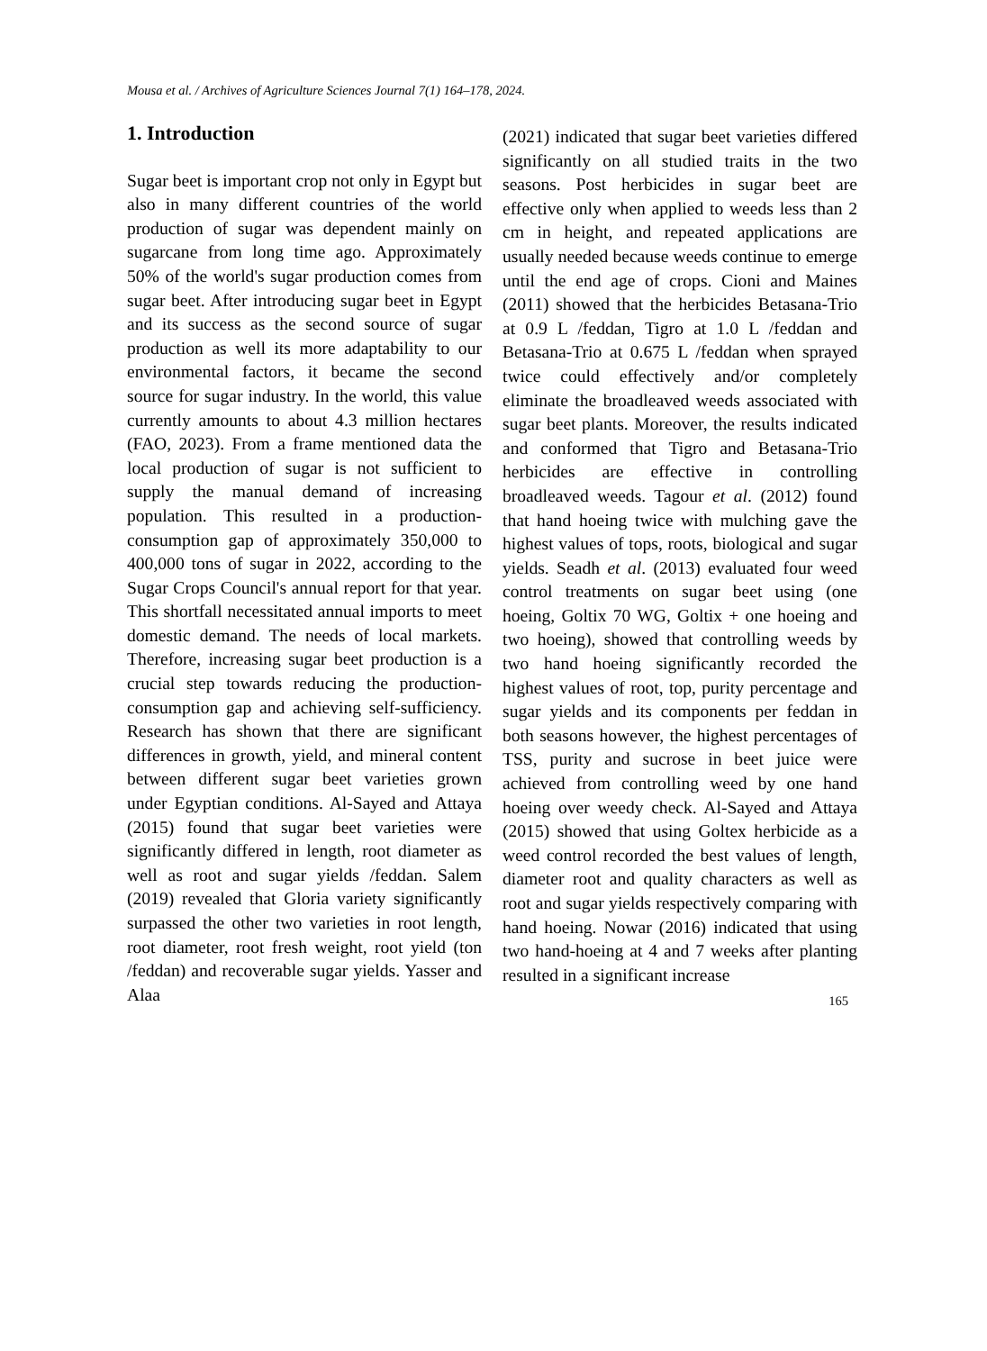Mousa et al. / Archives of Agriculture Sciences Journal 7(1) 164–178, 2024.
1. Introduction
Sugar beet is important crop not only in Egypt but also in many different countries of the world production of sugar was dependent mainly on sugarcane from long time ago. Approximately 50% of the world's sugar production comes from sugar beet. After introducing sugar beet in Egypt and its success as the second source of sugar production as well its more adaptability to our environmental factors, it became the second source for sugar industry. In the world, this value currently amounts to about 4.3 million hectares (FAO, 2023). From a frame mentioned data the local production of sugar is not sufficient to supply the manual demand of increasing population. This resulted in a production-consumption gap of approximately 350,000 to 400,000 tons of sugar in 2022, according to the Sugar Crops Council's annual report for that year. This shortfall necessitated annual imports to meet domestic demand. The needs of local markets. Therefore, increasing sugar beet production is a crucial step towards reducing the production-consumption gap and achieving self-sufficiency. Research has shown that there are significant differences in growth, yield, and mineral content between different sugar beet varieties grown under Egyptian conditions. Al-Sayed and Attaya (2015) found that sugar beet varieties were significantly differed in length, root diameter as well as root and sugar yields /feddan. Salem (2019) revealed that Gloria variety significantly surpassed the other two varieties in root length, root diameter, root fresh weight, root yield (ton /feddan) and recoverable sugar yields. Yasser and Alaa
(2021) indicated that sugar beet varieties differed significantly on all studied traits in the two seasons. Post herbicides in sugar beet are effective only when applied to weeds less than 2 cm in height, and repeated applications are usually needed because weeds continue to emerge until the end age of crops. Cioni and Maines (2011) showed that the herbicides Betasana-Trio at 0.9 L /feddan, Tigro at 1.0 L /feddan and Betasana-Trio at 0.675 L /feddan when sprayed twice could effectively and/or completely eliminate the broadleaved weeds associated with sugar beet plants. Moreover, the results indicated and conformed that Tigro and Betasana-Trio herbicides are effective in controlling broadleaved weeds. Tagour et al. (2012) found that hand hoeing twice with mulching gave the highest values of tops, roots, biological and sugar yields. Seadh et al. (2013) evaluated four weed control treatments on sugar beet using (one hoeing, Goltix 70 WG, Goltix + one hoeing and two hoeing), showed that controlling weeds by two hand hoeing significantly recorded the highest values of root, top, purity percentage and sugar yields and its components per feddan in both seasons however, the highest percentages of TSS, purity and sucrose in beet juice were achieved from controlling weed by one hand hoeing over weedy check. Al-Sayed and Attaya (2015) showed that using Goltex herbicide as a weed control recorded the best values of length, diameter root and quality characters as well as root and sugar yields respectively comparing with hand hoeing. Nowar (2016) indicated that using two hand-hoeing at 4 and 7 weeks after planting resulted in a significant increase
165